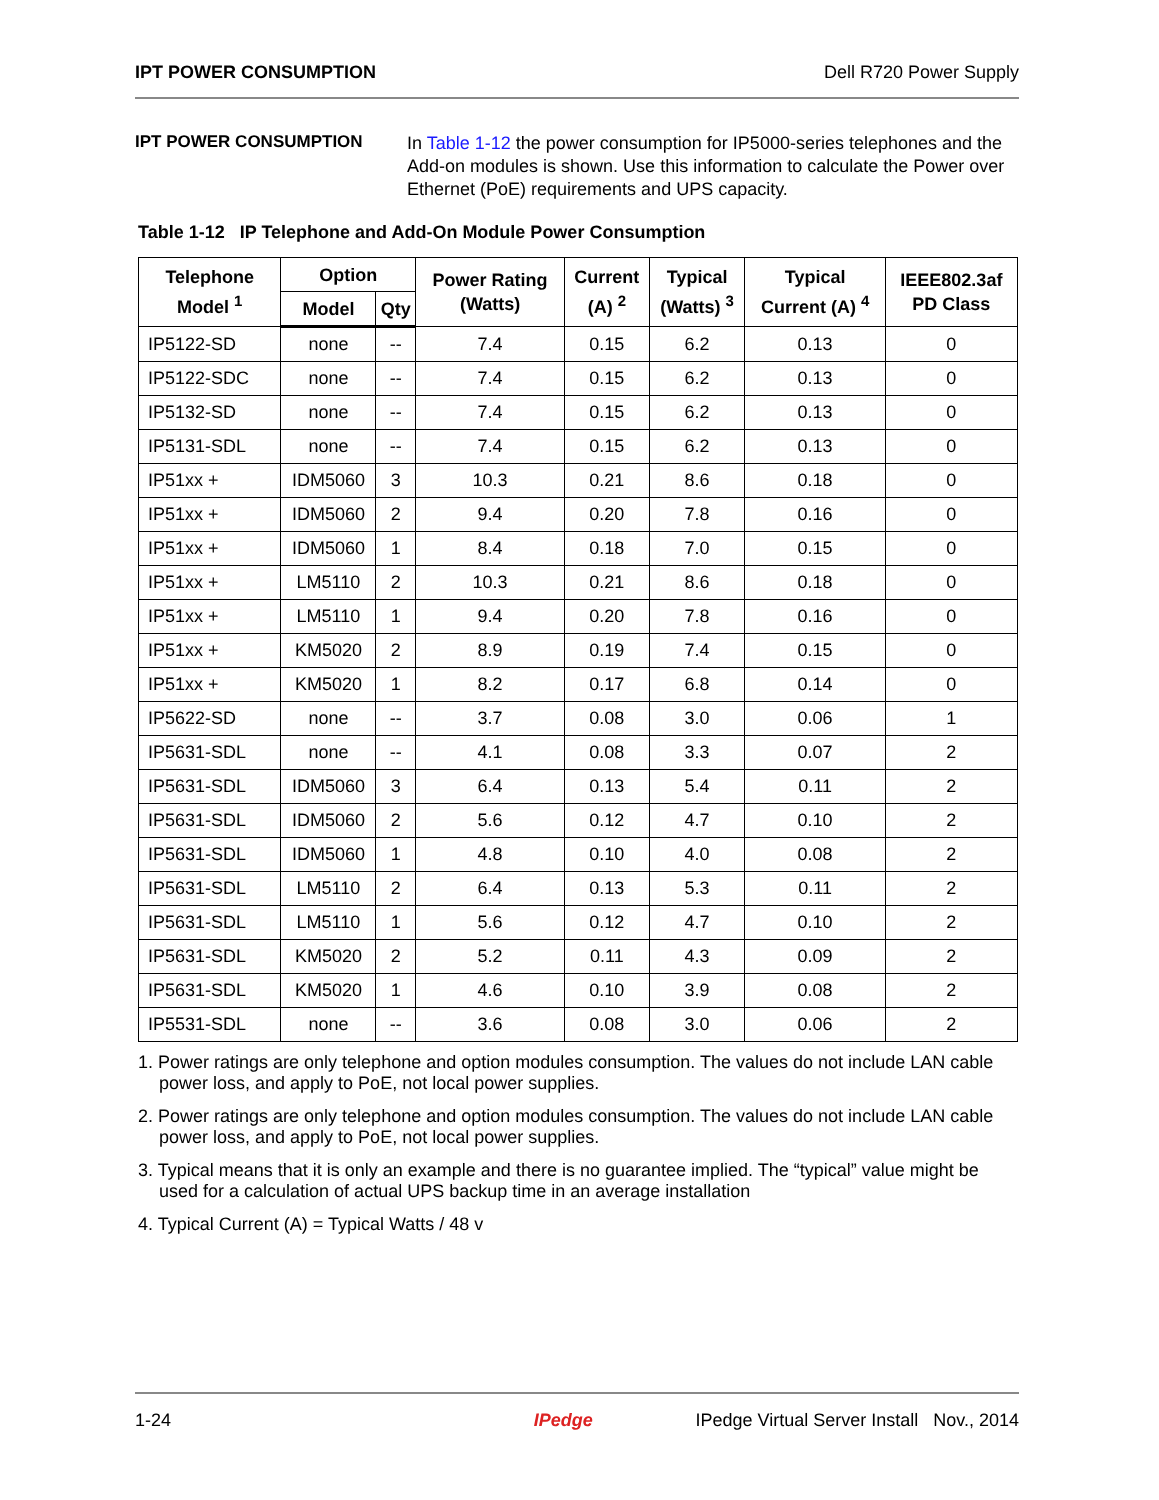IPT POWER CONSUMPTION Dell R720 Power Supply
IPT POWER CONSUMPTION
In Table 1-12 the power consumption for IP5000-series telephones and the Add-on modules is shown. Use this information to calculate the Power over Ethernet (PoE) requirements and UPS capacity.
Table 1-12 IP Telephone and Add-On Module Power Consumption
| Telephone Model <sup>1</sup> | Option | | Power Rating (Watts) | Current (A) <sup>2</sup> | Typical (Watts) <sup>3</sup> | Typical Current (A) <sup>4</sup> | IEEE802.3af PD Class |
| --- | --- | --- | --- | --- | --- | --- | --- |
| | Model | Qty | | | | | |
| IP5122-SD | none | -- | 7.4 | 0.15 | 6.2 | 0.13 | 0 |
| IP5122-SDC | none | -- | 7.4 | 0.15 | 6.2 | 0.13 | 0 |
| IP5132-SD | none | -- | 7.4 | 0.15 | 6.2 | 0.13 | 0 |
| IP5131-SDL | none | -- | 7.4 | 0.15 | 6.2 | 0.13 | 0 |
| IP51xx + | IDM5060 | 3 | 10.3 | 0.21 | 8.6 | 0.18 | 0 |
| IP51xx + | IDM5060 | 2 | 9.4 | 0.20 | 7.8 | 0.16 | 0 |
| IP51xx + | IDM5060 | 1 | 8.4 | 0.18 | 7.0 | 0.15 | 0 |
| IP51xx + | LM5110 | 2 | 10.3 | 0.21 | 8.6 | 0.18 | 0 |
| IP51xx + | LM5110 | 1 | 9.4 | 0.20 | 7.8 | 0.16 | 0 |
| IP51xx + | KM5020 | 2 | 8.9 | 0.19 | 7.4 | 0.15 | 0 |
| IP51xx + | KM5020 | 1 | 8.2 | 0.17 | 6.8 | 0.14 | 0 |
| IP5622-SD | none | -- | 3.7 | 0.08 | 3.0 | 0.06 | 1 |
| IP5631-SDL | none | -- | 4.1 | 0.08 | 3.3 | 0.07 | 2 |
| IP5631-SDL | IDM5060 | 3 | 6.4 | 0.13 | 5.4 | 0.11 | 2 |
| IP5631-SDL | IDM5060 | 2 | 5.6 | 0.12 | 4.7 | 0.10 | 2 |
| IP5631-SDL | IDM5060 | 1 | 4.8 | 0.10 | 4.0 | 0.08 | 2 |
| IP5631-SDL | LM5110 | 2 | 6.4 | 0.13 | 5.3 | 0.11 | 2 |
| IP5631-SDL | LM5110 | 1 | 5.6 | 0.12 | 4.7 | 0.10 | 2 |
| IP5631-SDL | KM5020 | 2 | 5.2 | 0.11 | 4.3 | 0.09 | 2 |
| IP5631-SDL | KM5020 | 1 | 4.6 | 0.10 | 3.9 | 0.08 | 2 |
| IP5531-SDL | none | -- | 3.6 | 0.08 | 3.0 | 0.06 | 2 |
1. Power ratings are only telephone and option modules consumption. The values do not include LAN cable power loss, and apply to PoE, not local power supplies.
2. Power ratings are only telephone and option modules consumption. The values do not include LAN cable power loss, and apply to PoE, not local power supplies.
3. Typical means that it is only an example and there is no guarantee implied. The “typical” value might be used for a calculation of actual UPS backup time in an average installation
4. Typical Current (A) = Typical Watts / 48 v
1-24 IPedge IPedge Virtual Server Install Nov., 2014